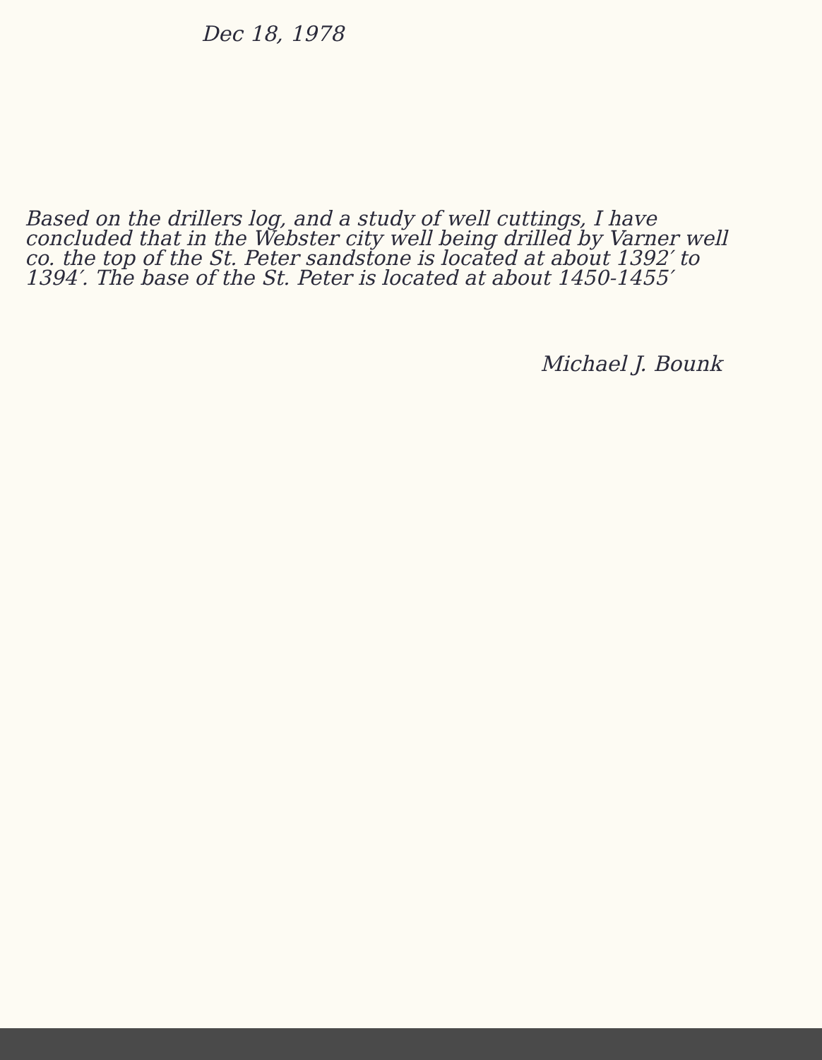Dec 18, 1978
Based on the drillers log, and a study of well cuttings, I have concluded that in the Webster city well being drilled by Varner well co. the top of the St. Peter sandstone is located at about 1392′ to 1394′. The base of the St. Peter is located at about 1450-1455′
Michael J. Bounk